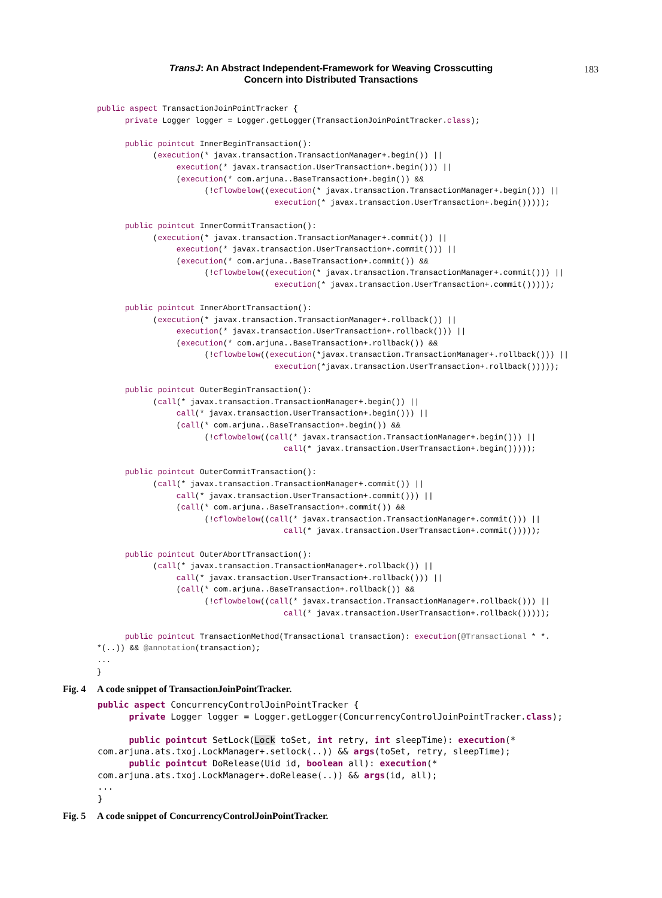TransJ: An Abstract Independent-Framework for Weaving Crosscutting
Concern into Distributed Transactions
183
public aspect TransactionJoinPointTracker {
      private Logger logger = Logger.getLogger(TransactionJoinPointTracker.class);

      public pointcut InnerBeginTransaction():
            (execution(* javax.transaction.TransactionManager+.begin()) ||
                 execution(* javax.transaction.UserTransaction+.begin())) ||
                 (execution(* com.arjuna..BaseTransaction+.begin()) &&
                       (!cflowbelow((execution(* javax.transaction.TransactionManager+.begin())) ||
                                      execution(* javax.transaction.UserTransaction+.begin()))));

      public pointcut InnerCommitTransaction():
            (execution(* javax.transaction.TransactionManager+.commit()) ||
                 execution(* javax.transaction.UserTransaction+.commit())) ||
                 (execution(* com.arjuna..BaseTransaction+.commit()) &&
                       (!cflowbelow((execution(* javax.transaction.TransactionManager+.commit())) ||
                                      execution(* javax.transaction.UserTransaction+.commit()))));

      public pointcut InnerAbortTransaction():
            (execution(* javax.transaction.TransactionManager+.rollback()) ||
                 execution(* javax.transaction.UserTransaction+.rollback())) ||
                 (execution(* com.arjuna..BaseTransaction+.rollback()) &&
                       (!cflowbelow((execution(*javax.transaction.TransactionManager+.rollback())) ||
                                      execution(*javax.transaction.UserTransaction+.rollback()))));

      public pointcut OuterBeginTransaction():
            (call(* javax.transaction.TransactionManager+.begin()) ||
                 call(* javax.transaction.UserTransaction+.begin())) ||
                 (call(* com.arjuna..BaseTransaction+.begin()) &&
                       (!cflowbelow((call(* javax.transaction.TransactionManager+.begin())) ||
                                        call(* javax.transaction.UserTransaction+.begin()))));

      public pointcut OuterCommitTransaction():
            (call(* javax.transaction.TransactionManager+.commit()) ||
                 call(* javax.transaction.UserTransaction+.commit())) ||
                 (call(* com.arjuna..BaseTransaction+.commit()) &&
                       (!cflowbelow((call(* javax.transaction.TransactionManager+.commit())) ||
                                        call(* javax.transaction.UserTransaction+.commit()))));

      public pointcut OuterAbortTransaction():
            (call(* javax.transaction.TransactionManager+.rollback()) ||
                 call(* javax.transaction.UserTransaction+.rollback())) ||
                 (call(* com.arjuna..BaseTransaction+.rollback()) &&
                       (!cflowbelow((call(* javax.transaction.TransactionManager+.rollback())) ||
                                        call(* javax.transaction.UserTransaction+.rollback()))));

      public pointcut TransactionMethod(Transactional transaction): execution(@Transactional * *.
*(..)) && @annotation(transaction);
...
}
Fig. 4 A code snippet of TransactionJoinPointTracker.
public aspect ConcurrencyControlJoinPointTracker {
      private Logger logger = Logger.getLogger(ConcurrencyControlJoinPointTracker.class);

      public pointcut SetLock(Lock toSet, int retry, int sleepTime): execution(*
com.arjuna.ats.txoj.LockManager+.setlock(..)) && args(toSet, retry, sleepTime);
      public pointcut DoRelease(Uid id, boolean all): execution(*
com.arjuna.ats.txoj.LockManager+.doRelease(..)) && args(id, all);
...
}
Fig. 5 A code snippet of ConcurrencyControlJoinPointTracker.